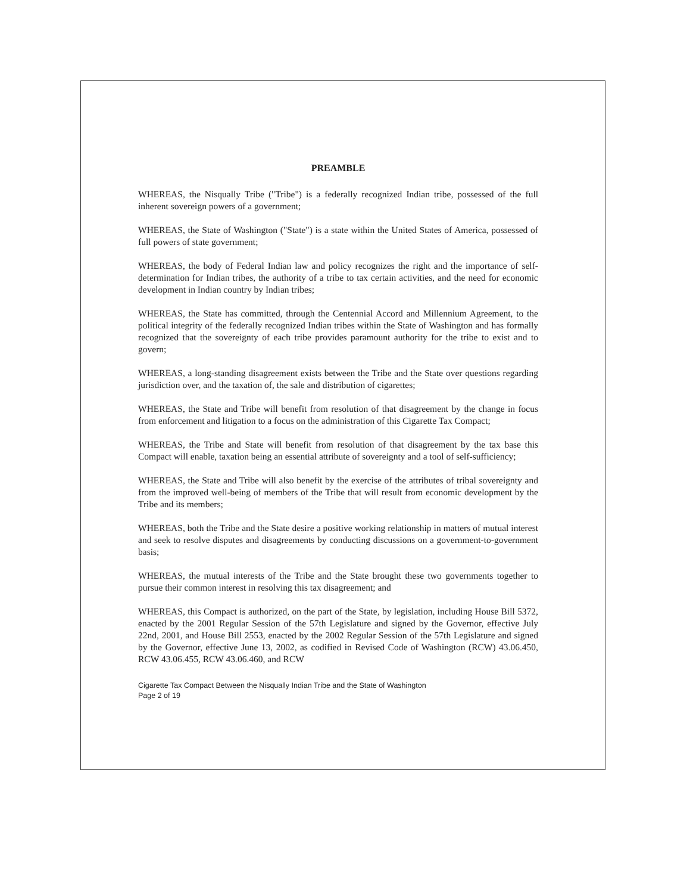PREAMBLE
WHEREAS, the Nisqually Tribe ("Tribe") is a federally recognized Indian tribe, possessed of the full inherent sovereign powers of a government;
WHEREAS, the State of Washington ("State") is a state within the United States of America, possessed of full powers of state government;
WHEREAS, the body of Federal Indian law and policy recognizes the right and the importance of self-determination for Indian tribes, the authority of a tribe to tax certain activities, and the need for economic development in Indian country by Indian tribes;
WHEREAS, the State has committed, through the Centennial Accord and Millennium Agreement, to the political integrity of the federally recognized Indian tribes within the State of Washington and has formally recognized that the sovereignty of each tribe provides paramount authority for the tribe to exist and to govern;
WHEREAS, a long-standing disagreement exists between the Tribe and the State over questions regarding jurisdiction over, and the taxation of, the sale and distribution of cigarettes;
WHEREAS, the State and Tribe will benefit from resolution of that disagreement by the change in focus from enforcement and litigation to a focus on the administration of this Cigarette Tax Compact;
WHEREAS, the Tribe and State will benefit from resolution of that disagreement by the tax base this Compact will enable, taxation being an essential attribute of sovereignty and a tool of self-sufficiency;
WHEREAS, the State and Tribe will also benefit by the exercise of the attributes of tribal sovereignty and from the improved well-being of members of the Tribe that will result from economic development by the Tribe and its members;
WHEREAS, both the Tribe and the State desire a positive working relationship in matters of mutual interest and seek to resolve disputes and disagreements by conducting discussions on a government-to-government basis;
WHEREAS, the mutual interests of the Tribe and the State brought these two governments together to pursue their common interest in resolving this tax disagreement; and
WHEREAS, this Compact is authorized, on the part of the State, by legislation, including House Bill 5372, enacted by the 2001 Regular Session of the 57th Legislature and signed by the Governor, effective July 22nd, 2001, and House Bill 2553, enacted by the 2002 Regular Session of the 57th Legislature and signed by the Governor, effective June 13, 2002, as codified in Revised Code of Washington (RCW) 43.06.450, RCW 43.06.455, RCW 43.06.460, and RCW
Cigarette Tax Compact Between the Nisqually Indian Tribe and the State of Washington
Page 2 of 19